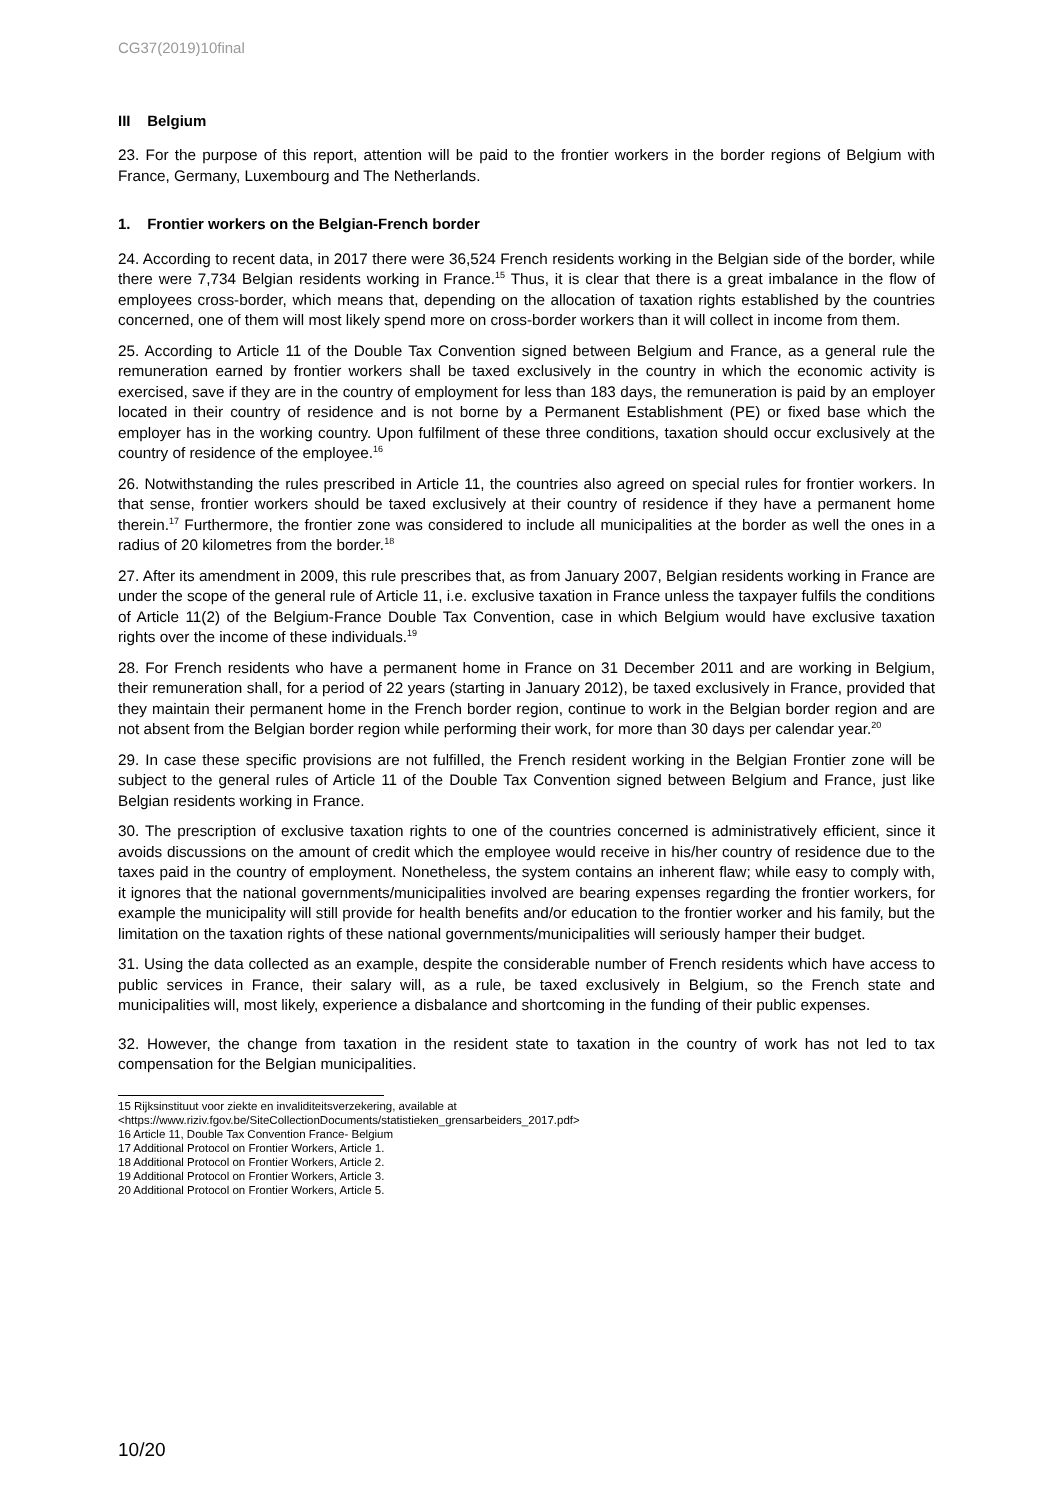CG37(2019)10final
III Belgium
23. For the purpose of this report, attention will be paid to the frontier workers in the border regions of Belgium with France, Germany, Luxembourg and The Netherlands.
1. Frontier workers on the Belgian-French border
24. According to recent data, in 2017 there were 36,524 French residents working in the Belgian side of the border, while there were 7,734 Belgian residents working in France.<sup>15</sup> Thus, it is clear that there is a great imbalance in the flow of employees cross-border, which means that, depending on the allocation of taxation rights established by the countries concerned, one of them will most likely spend more on cross-border workers than it will collect in income from them.
25. According to Article 11 of the Double Tax Convention signed between Belgium and France, as a general rule the remuneration earned by frontier workers shall be taxed exclusively in the country in which the economic activity is exercised, save if they are in the country of employment for less than 183 days, the remuneration is paid by an employer located in their country of residence and is not borne by a Permanent Establishment (PE) or fixed base which the employer has in the working country. Upon fulfilment of these three conditions, taxation should occur exclusively at the country of residence of the employee.<sup>16</sup>
26. Notwithstanding the rules prescribed in Article 11, the countries also agreed on special rules for frontier workers. In that sense, frontier workers should be taxed exclusively at their country of residence if they have a permanent home therein.<sup>17</sup> Furthermore, the frontier zone was considered to include all municipalities at the border as well the ones in a radius of 20 kilometres from the border.<sup>18</sup>
27. After its amendment in 2009, this rule prescribes that, as from January 2007, Belgian residents working in France are under the scope of the general rule of Article 11, i.e. exclusive taxation in France unless the taxpayer fulfils the conditions of Article 11(2) of the Belgium-France Double Tax Convention, case in which Belgium would have exclusive taxation rights over the income of these individuals.<sup>19</sup>
28. For French residents who have a permanent home in France on 31 December 2011 and are working in Belgium, their remuneration shall, for a period of 22 years (starting in January 2012), be taxed exclusively in France, provided that they maintain their permanent home in the French border region, continue to work in the Belgian border region and are not absent from the Belgian border region while performing their work, for more than 30 days per calendar year.<sup>20</sup>
29. In case these specific provisions are not fulfilled, the French resident working in the Belgian Frontier zone will be subject to the general rules of Article 11 of the Double Tax Convention signed between Belgium and France, just like Belgian residents working in France.
30. The prescription of exclusive taxation rights to one of the countries concerned is administratively efficient, since it avoids discussions on the amount of credit which the employee would receive in his/her country of residence due to the taxes paid in the country of employment. Nonetheless, the system contains an inherent flaw; while easy to comply with, it ignores that the national governments/municipalities involved are bearing expenses regarding the frontier workers, for example the municipality will still provide for health benefits and/or education to the frontier worker and his family, but the limitation on the taxation rights of these national governments/municipalities will seriously hamper their budget.
31. Using the data collected as an example, despite the considerable number of French residents which have access to public services in France, their salary will, as a rule, be taxed exclusively in Belgium, so the French state and municipalities will, most likely, experience a disbalance and shortcoming in the funding of their public expenses.
32. However, the change from taxation in the resident state to taxation in the country of work has not led to tax compensation for the Belgian municipalities.
15 Rijksinstituut voor ziekte en invaliditeitsverzekering, available at
<https://www.riziv.fgov.be/SiteCollectionDocuments/statistieken_grensarbeiders_2017.pdf>
16 Article 11, Double Tax Convention France- Belgium
17 Additional Protocol on Frontier Workers, Article 1.
18 Additional Protocol on Frontier Workers, Article 2.
19 Additional Protocol on Frontier Workers, Article 3.
20 Additional Protocol on Frontier Workers, Article 5.
10/20